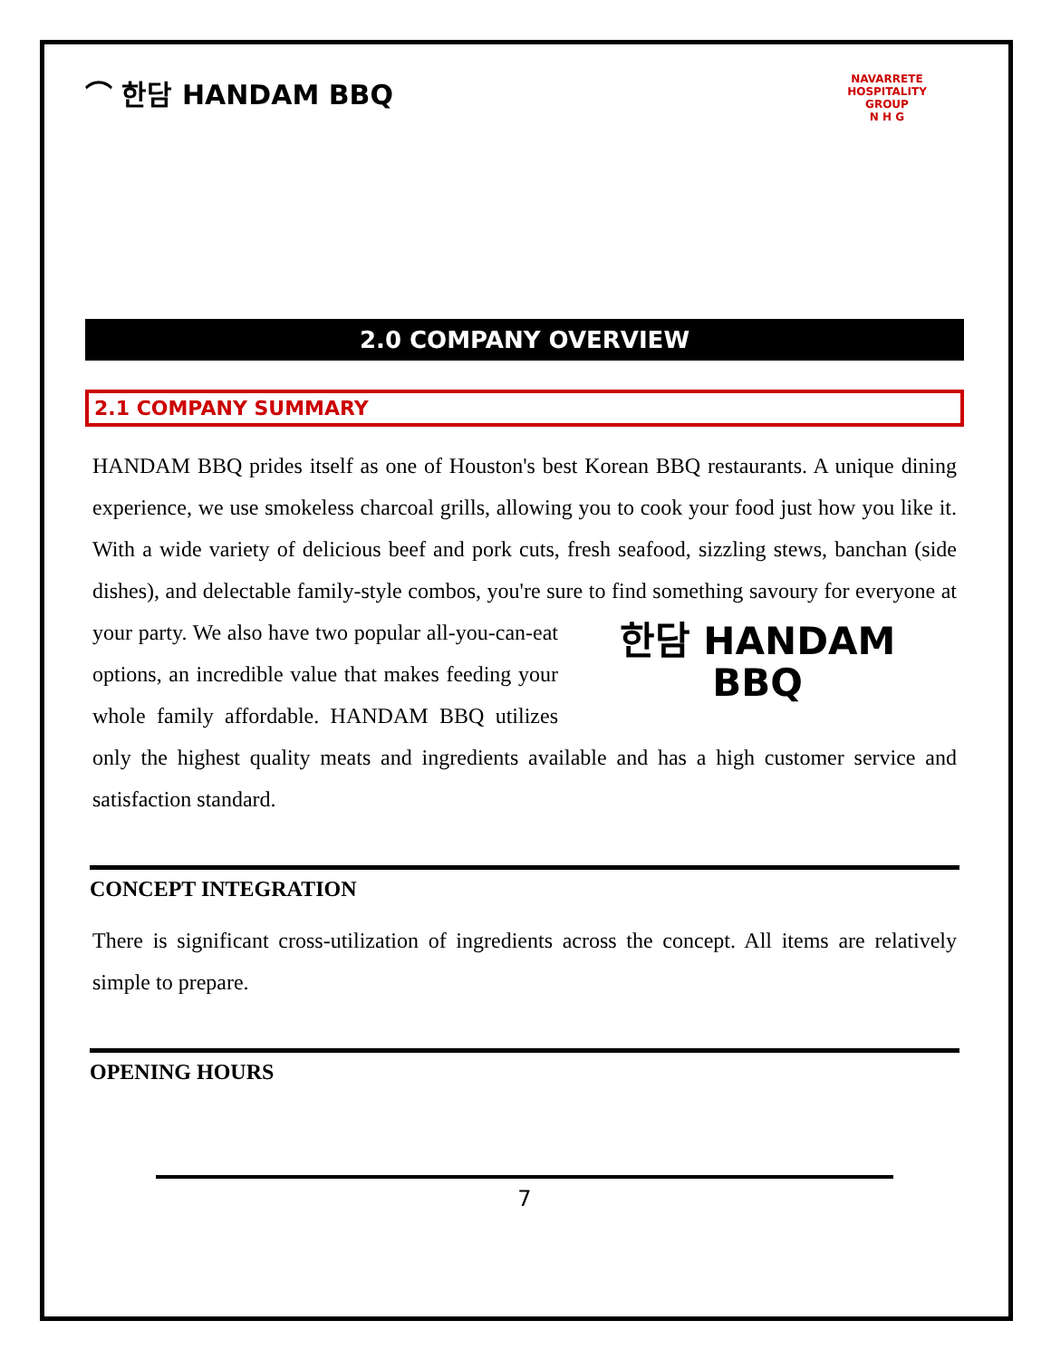⌒ 한담 HANDAM BBQ
NAVARRETE HOSPITALITY GROUP
N H G
2.0 COMPANY OVERVIEW
2.1 COMPANY SUMMARY
HANDAM BBQ prides itself as one of Houston's best Korean BBQ restaurants. A unique dining experience, we use smokeless charcoal grills, allowing you to cook your food just how you like it. With a wide variety of delicious beef and pork cuts, fresh seafood, sizzling stews, banchan (side dishes), and delectable family-style combos, you're sure to find 한담 HANDAM BBQ something savoury for everyone at your party. We also have two popular all-you-can-eat options, an incredible value that makes feeding your whole family affordable. HANDAM BBQ utilizes only the highest quality meats and ingredients available and has a high customer service and satisfaction standard.
CONCEPT INTEGRATION
There is significant cross-utilization of ingredients across the concept. All items are relatively simple to prepare.
OPENING HOURS
7